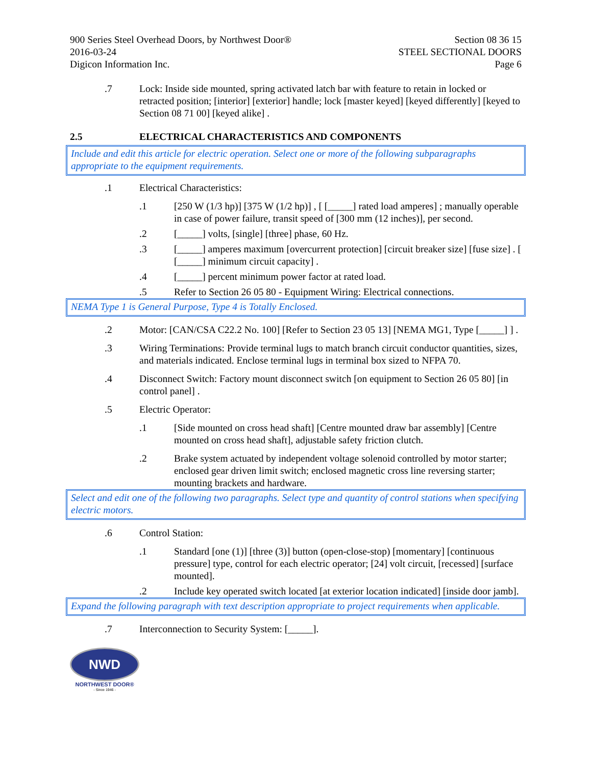900 Series Steel Overhead Doors, by Northwest Door®
2016-03-24
Digicon Information Inc.
Section 08 36 15
STEEL SECTIONAL DOORS
Page 6
.7 Lock: Inside side mounted, spring activated latch bar with feature to retain in locked or retracted position; [interior] [exterior] handle; lock [master keyed] [keyed differently] [keyed to Section 08 71 00] [keyed alike] .
2.5 ELECTRICAL CHARACTERISTICS AND COMPONENTS
Include and edit this article for electric operation. Select one or more of the following subparagraphs appropriate to the equipment requirements.
.1 Electrical Characteristics:
.1 [250 W (1/3 hp)] [375 W (1/2 hp)] , [ [_____] rated load amperes] ; manually operable in case of power failure, transit speed of [300 mm (12 inches)], per second.
.2 [_____] volts, [single] [three] phase, 60 Hz.
.3 [_____] amperes maximum [overcurrent protection] [circuit breaker size] [fuse size] . [ [_____] minimum circuit capacity] .
.4 [_____] percent minimum power factor at rated load.
.5 Refer to Section 26 05 80 - Equipment Wiring: Electrical connections.
NEMA Type 1 is General Purpose, Type 4 is Totally Enclosed.
.2 Motor: [CAN/CSA C22.2 No. 100] [Refer to Section 23 05 13] [NEMA MG1, Type [_____] ] .
.3 Wiring Terminations: Provide terminal lugs to match branch circuit conductor quantities, sizes, and materials indicated. Enclose terminal lugs in terminal box sized to NFPA 70.
.4 Disconnect Switch: Factory mount disconnect switch [on equipment to Section 26 05 80] [in control panel] .
.5 Electric Operator:
.1 [Side mounted on cross head shaft] [Centre mounted draw bar assembly] [Centre mounted on cross head shaft], adjustable safety friction clutch.
.2 Brake system actuated by independent voltage solenoid controlled by motor starter; enclosed gear driven limit switch; enclosed magnetic cross line reversing starter; mounting brackets and hardware.
Select and edit one of the following two paragraphs. Select type and quantity of control stations when specifying electric motors.
.6 Control Station:
.1 Standard [one (1)] [three (3)] button (open-close-stop) [momentary] [continuous pressure] type, control for each electric operator; [24] volt circuit, [recessed] [surface mounted].
.2 Include key operated switch located [at exterior location indicated] [inside door jamb].
Expand the following paragraph with text description appropriate to project requirements when applicable.
.7 Interconnection to Security System: [_____].
NWD
NORTHWEST DOOR®
- Since 1946 -